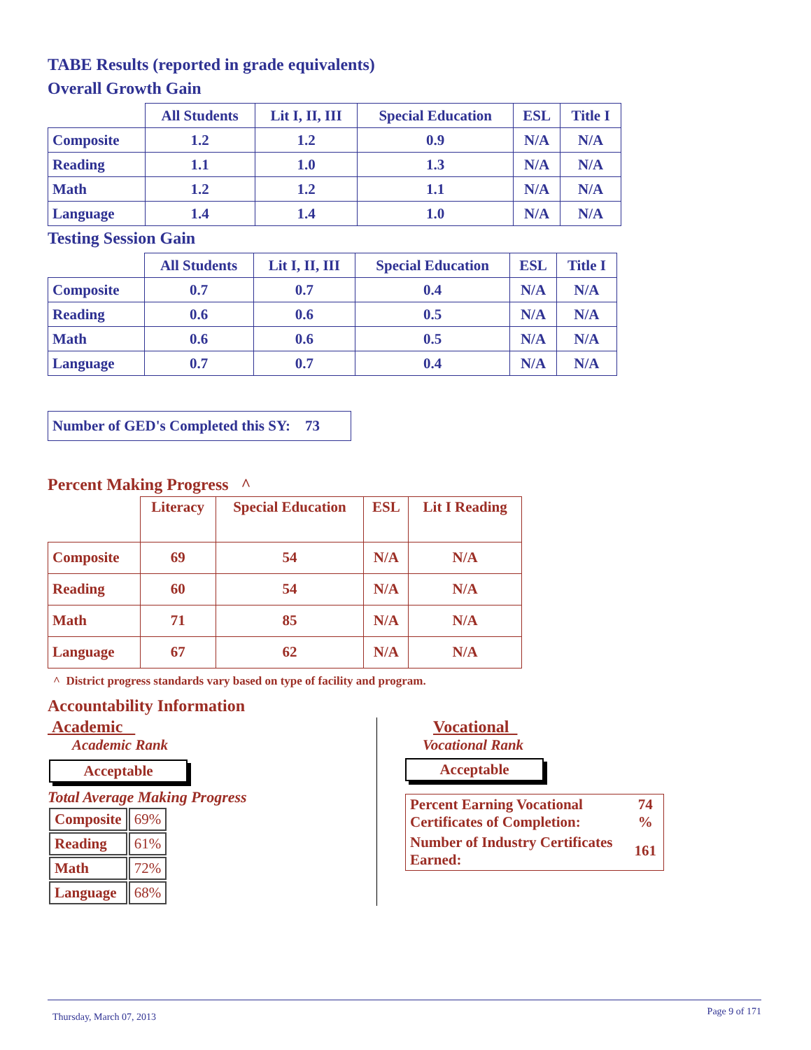TABE Results (reported in grade equivalents)
Overall Growth Gain
| | All Students | Lit I, II, III | Special Education | ESL | Title I |
| --- | --- | --- | --- | --- | --- |
| Composite | 1.2 | 1.2 | 0.9 | N/A | N/A |
| Reading | 1.1 | 1.0 | 1.3 | N/A | N/A |
| Math | 1.2 | 1.2 | 1.1 | N/A | N/A |
| Language | 1.4 | 1.4 | 1.0 | N/A | N/A |
Testing Session Gain
| | All Students | Lit I, II, III | Special Education | ESL | Title I |
| --- | --- | --- | --- | --- | --- |
| Composite | 0.7 | 0.7 | 0.4 | N/A | N/A |
| Reading | 0.6 | 0.6 | 0.5 | N/A | N/A |
| Math | 0.6 | 0.6 | 0.5 | N/A | N/A |
| Language | 0.7 | 0.7 | 0.4 | N/A | N/A |
Number of GED's Completed this SY: 73
Percent Making Progress ^
| | Literacy | Special Education | ESL | Lit I Reading |
| --- | --- | --- | --- | --- |
| Composite | 69 | 54 | N/A | N/A |
| Reading | 60 | 54 | N/A | N/A |
| Math | 71 | 85 | N/A | N/A |
| Language | 67 | 62 | N/A | N/A |
^ District progress standards vary based on type of facility and program.
Accountability Information
Academic
Academic Rank
Acceptable
Total Average Making Progress
| Composite | 69% |
| Reading | 61% |
| Math | 72% |
| Language | 68% |
Vocational
Vocational Rank
Acceptable
| Percent Earning Vocational Certificates of Completion: | 74 % |
| Number of Industry Certificates Earned: | 161 |
Thursday, March 07, 2013 Page 9 of 171